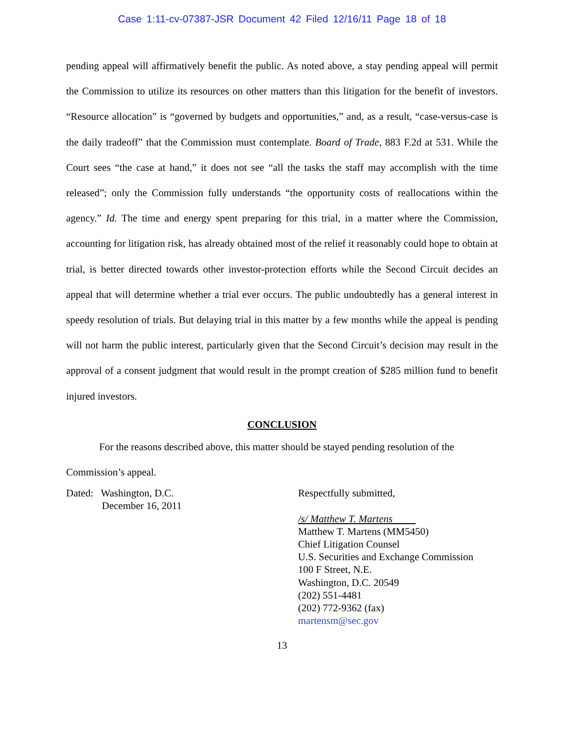Case 1:11-cv-07387-JSR Document 42 Filed 12/16/11 Page 18 of 18
pending appeal will affirmatively benefit the public. As noted above, a stay pending appeal will permit the Commission to utilize its resources on other matters than this litigation for the benefit of investors. “Resource allocation” is “governed by budgets and opportunities,” and, as a result, “case-versus-case is the daily tradeoff” that the Commission must contemplate. Board of Trade, 883 F.2d at 531. While the Court sees “the case at hand,” it does not see “all the tasks the staff may accomplish with the time released”; only the Commission fully understands “the opportunity costs of reallocations within the agency.” Id. The time and energy spent preparing for this trial, in a matter where the Commission, accounting for litigation risk, has already obtained most of the relief it reasonably could hope to obtain at trial, is better directed towards other investor-protection efforts while the Second Circuit decides an appeal that will determine whether a trial ever occurs. The public undoubtedly has a general interest in speedy resolution of trials. But delaying trial in this matter by a few months while the appeal is pending will not harm the public interest, particularly given that the Second Circuit’s decision may result in the approval of a consent judgment that would result in the prompt creation of $285 million fund to benefit injured investors.
CONCLUSION
For the reasons described above, this matter should be stayed pending resolution of the Commission’s appeal.
Dated: Washington, D.C.
December 16, 2011
Respectfully submitted,
/s/ Matthew T. Martens
Matthew T. Martens (MM5450)
Chief Litigation Counsel
U.S. Securities and Exchange Commission
100 F Street, N.E.
Washington, D.C. 20549
(202) 551-4481
(202) 772-9362 (fax)
martensm@sec.gov
13